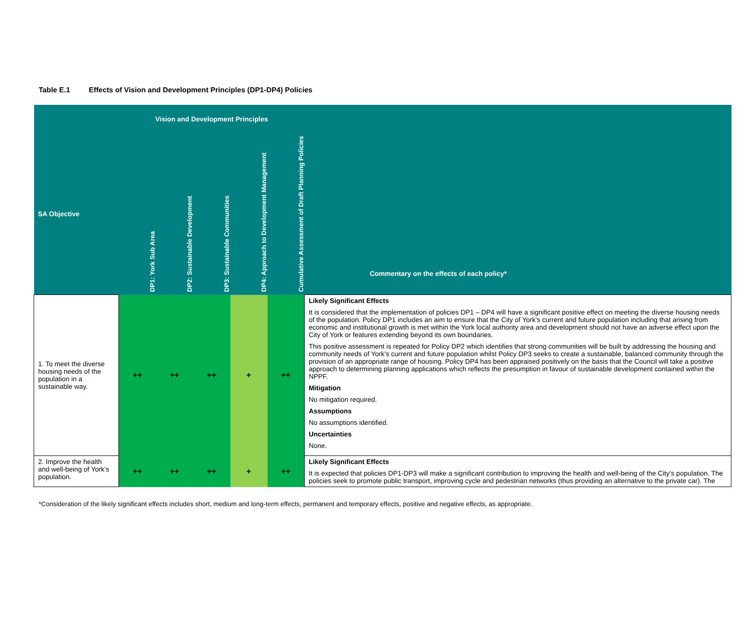Table E.1 Effects of Vision and Development Principles (DP1-DP4) Policies
| | Vision and Development Principles | | | | | |
| SA Objective | DP1: York Sub Area | DP2: Sustainable Development | DP3: Sustainable Communities | DP4: Approach to Development Management | Cumulative Assessment of Draft Planning Policies | Commentary on the effects of each policy* |
| 1. To meet the diverse housing needs of the population in a sustainable way. | ++ | ++ | ++ | + | ++ | Likely Significant Effects It is considered that the implementation of policies DP1 – DP4 will have a significant positive effect on meeting the diverse housing needs of the population. Policy DP1 includes an aim to ensure that the City of York’s current and future population including that arising from economic and institutional growth is met within the York local authority area and development should not have an adverse effect upon the City of York or features extending beyond its own boundaries. This positive assessment is repeated for Policy DP2 which identifies that strong communities will be built by addressing the housing and community needs of York’s current and future population whilst Policy DP3 seeks to create a sustainable, balanced community through the provision of an appropriate range of housing. Policy DP4 has been appraised positively on the basis that the Council will take a positive approach to determining planning applications which reflects the presumption in favour of sustainable development contained within the NPPF. Mitigation No mitigation required. Assumptions No assumptions identified. Uncertainties None. |
| 2. Improve the health and well-being of York’s population. | ++ | ++ | ++ | + | ++ | Likely Significant Effects It is expected that policies DP1-DP3 will make a significant contribution to improving the health and well-being of the City’s population. The policies seek to promote public transport, improving cycle and pedestrian networks (thus providing an alternative to the private car). The |
*Consideration of the likely significant effects includes short, medium and long-term effects, permanent and temporary effects, positive and negative effects, as appropriate.